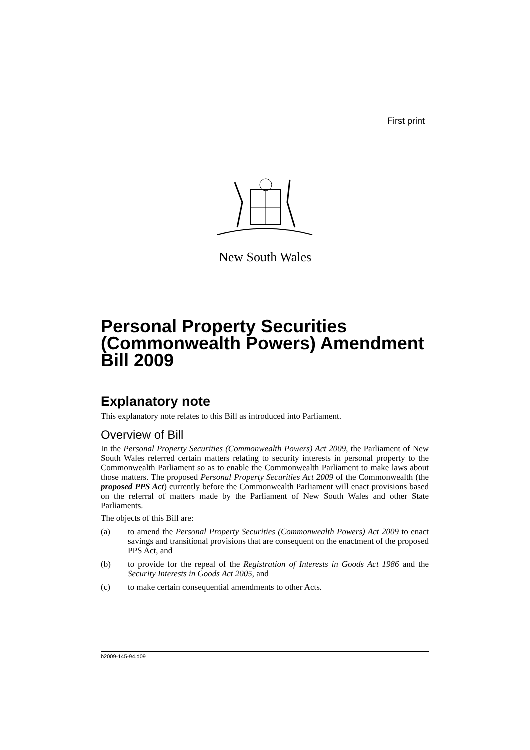First print
New South Wales
Personal Property Securities (Commonwealth Powers) Amendment Bill 2009
Explanatory note
This explanatory note relates to this Bill as introduced into Parliament.
Overview of Bill
In the Personal Property Securities (Commonwealth Powers) Act 2009, the Parliament of New South Wales referred certain matters relating to security interests in personal property to the Commonwealth Parliament so as to enable the Commonwealth Parliament to make laws about those matters. The proposed Personal Property Securities Act 2009 of the Commonwealth (the proposed PPS Act) currently before the Commonwealth Parliament will enact provisions based on the referral of matters made by the Parliament of New South Wales and other State Parliaments.
The objects of this Bill are:
(a) to amend the Personal Property Securities (Commonwealth Powers) Act 2009 to enact savings and transitional provisions that are consequent on the enactment of the proposed PPS Act, and
(b) to provide for the repeal of the Registration of Interests in Goods Act 1986 and the Security Interests in Goods Act 2005, and
(c) to make certain consequential amendments to other Acts.
b2009-145-94.d09